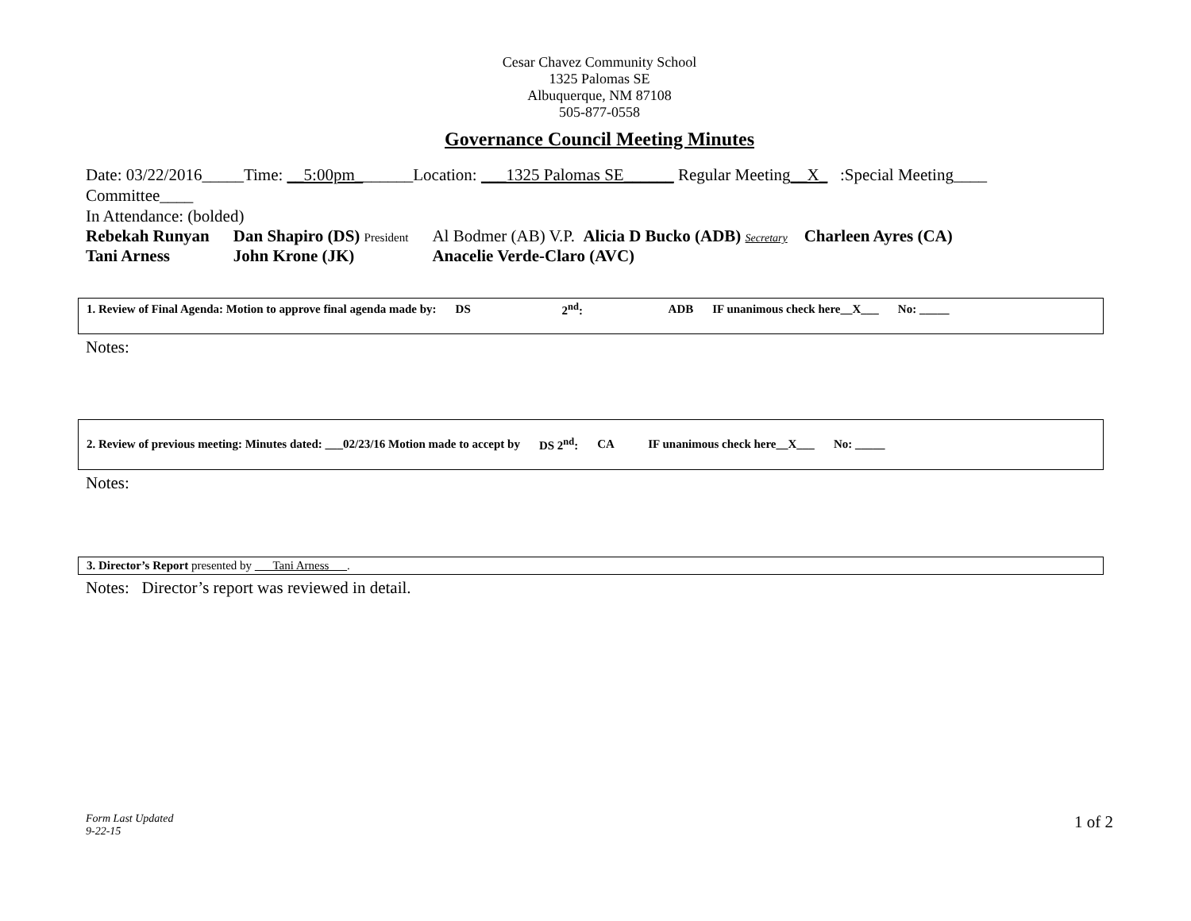Cesar Chavez Community School
1325 Palomas SE
Albuquerque, NM 87108
505-877-0558
Governance Council Meeting Minutes
Date: 03/22/2016_____Time: __5:00pm_______Location: ___1325 Palomas SE______ Regular Meeting__X_ :Special Meeting____
Committee____
In Attendance: (bolded)
| Rebekah Runyan | Dan Shapiro (DS) President | Al Bodmer (AB) V.P. Alicia D Bucko (ADB) Secretary Charleen Ayres (CA) |
| Tani Arness | John Krone (JK) | Anacelie Verde-Claro (AVC) |
| 1. Review of Final Agenda: Motion to approve final agenda made by: | DS | 2<sup>nd</sup>: | ADB | IF unanimous check here__X___ | No: _____ |
Notes:
| 2. Review of previous meeting: Minutes dated: ___02/23/16 Motion made to accept by | DS 2<sup>nd</sup>: | CA | IF unanimous check here__X___ | No: _____ |
Notes:
3. Director’s Report presented by ___Tani Arness___.
Notes: Director’s report was reviewed in detail.
Form Last Updated
9-22-15
1 of 2